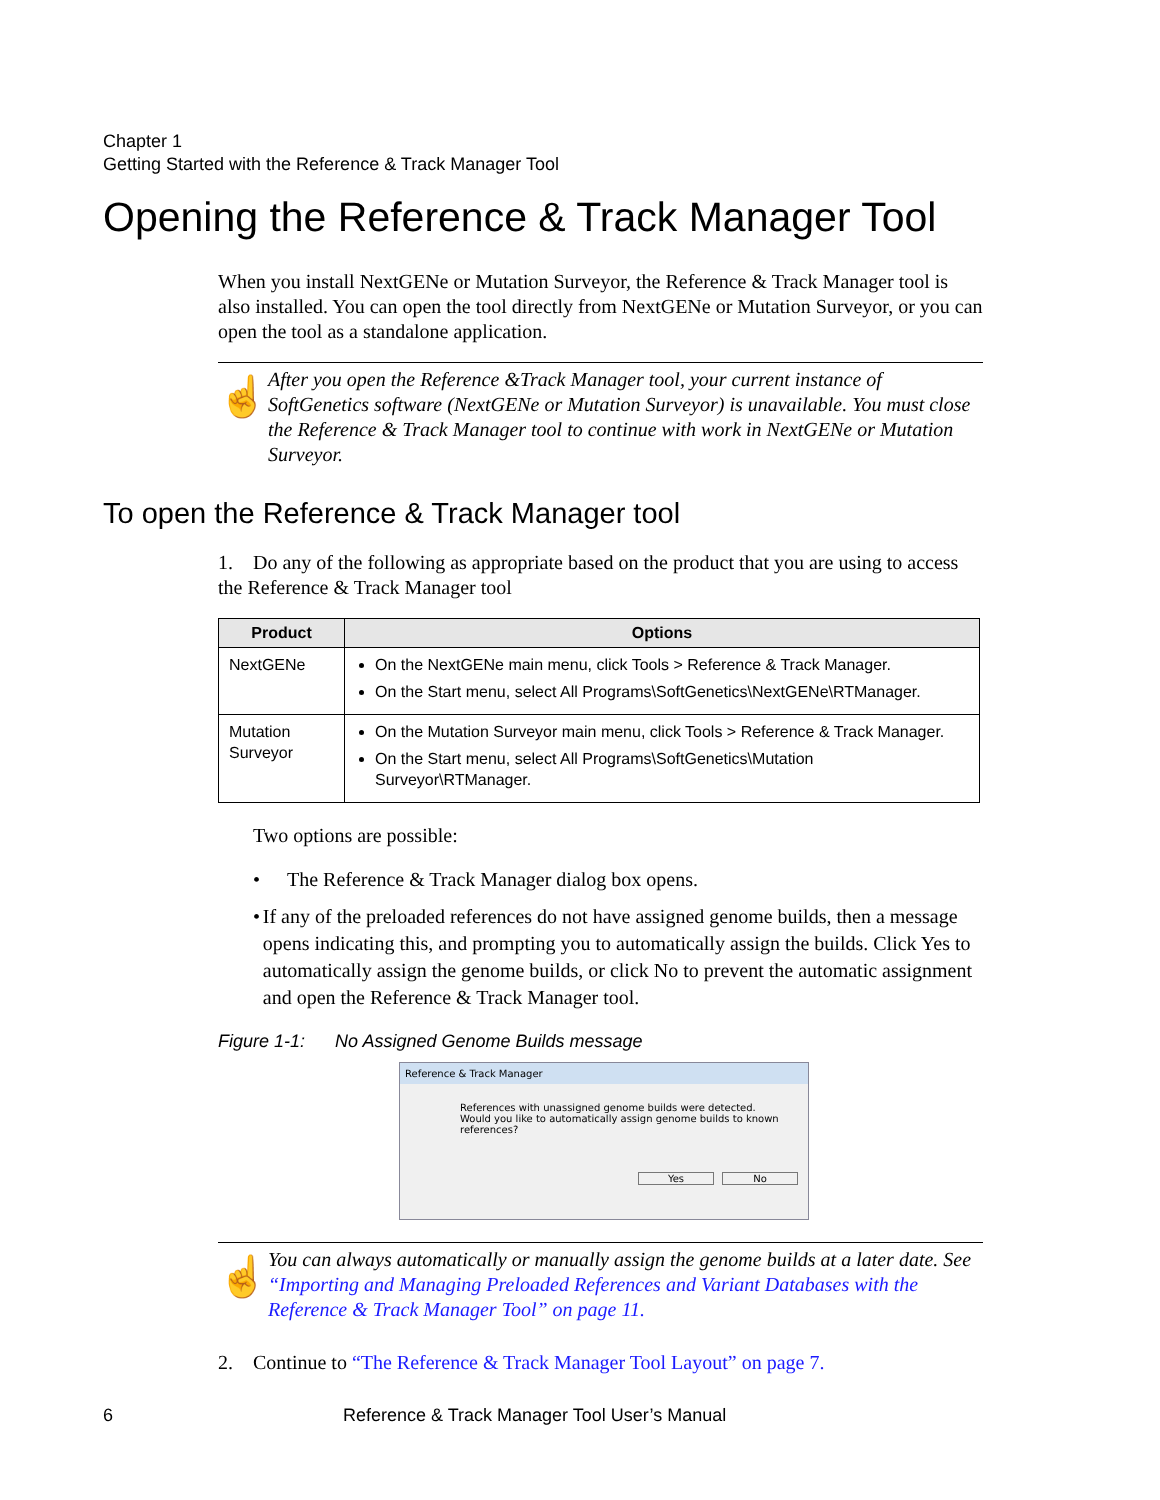Chapter 1
Getting Started with the Reference & Track Manager Tool
Opening the Reference & Track Manager Tool
When you install NextGENe or Mutation Surveyor, the Reference & Track Manager tool is also installed. You can open the tool directly from NextGENe or Mutation Surveyor, or you can open the tool as a standalone application.
☝
After you open the Reference &Track Manager tool, your current instance of SoftGenetics software (NextGENe or Mutation Surveyor) is unavailable. You must close the Reference & Track Manager tool to continue with work in NextGENe or Mutation Surveyor.
To open the Reference & Track Manager tool
1. Do any of the following as appropriate based on the product that you are using to access the Reference & Track Manager tool
| Product | Options |
| --- | --- |
| NextGENe | On the NextGENe main menu, click Tools > Reference & Track Manager. On the Start menu, select All Programs\SoftGenetics\NextGENe\RTManager. |
| Mutation Surveyor | On the Mutation Surveyor main menu, click Tools > Reference & Track Manager. On the Start menu, select All Programs\SoftGenetics\Mutation Surveyor\RTManager. |
Two options are possible:
• The Reference & Track Manager dialog box opens.
• If any of the preloaded references do not have assigned genome builds, then a message opens indicating this, and prompting you to automatically assign the builds. Click Yes to automatically assign the genome builds, or click No to prevent the automatic assignment and open the Reference & Track Manager tool.
Figure 1-1: No Assigned Genome Builds message
Reference & Track Manager
References with unassigned genome builds were detected.
Would you like to automatically assign genome builds to known references?
Yes No
☝
You can always automatically or manually assign the genome builds at a later date. See “Importing and Managing Preloaded References and Variant Databases with the Reference & Track Manager Tool” on page 11.
2. Continue to “The Reference & Track Manager Tool Layout” on page 7.
6 Reference & Track Manager Tool User’s Manual